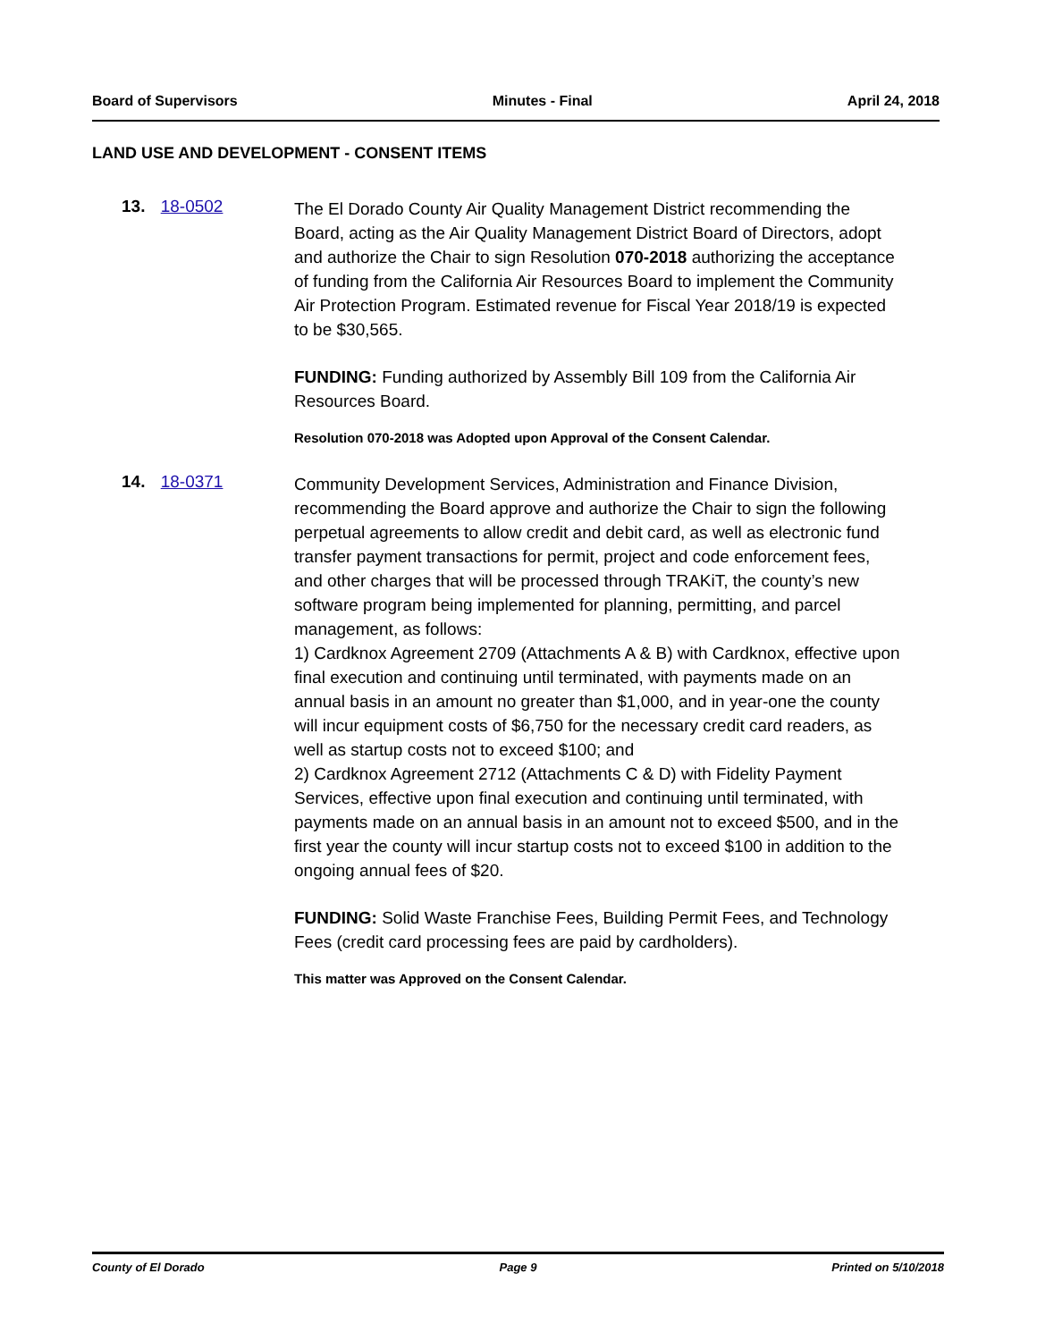Board of Supervisors Minutes - Final April 24, 2018
LAND USE AND DEVELOPMENT - CONSENT ITEMS
13. 18-0502
The El Dorado County Air Quality Management District recommending the Board, acting as the Air Quality Management District Board of Directors, adopt and authorize the Chair to sign Resolution 070-2018 authorizing the acceptance of funding from the California Air Resources Board to implement the Community Air Protection Program. Estimated revenue for Fiscal Year 2018/19 is expected to be $30,565.
FUNDING: Funding authorized by Assembly Bill 109 from the California Air Resources Board.
Resolution 070-2018 was Adopted upon Approval of the Consent Calendar.
14. 18-0371
Community Development Services, Administration and Finance Division, recommending the Board approve and authorize the Chair to sign the following perpetual agreements to allow credit and debit card, as well as electronic fund transfer payment transactions for permit, project and code enforcement fees, and other charges that will be processed through TRAKiT, the county’s new software program being implemented for planning, permitting, and parcel management, as follows:
1) Cardknox Agreement 2709 (Attachments A & B) with Cardknox, effective upon final execution and continuing until terminated, with payments made on an annual basis in an amount no greater than $1,000, and in year-one the county will incur equipment costs of $6,750 for the necessary credit card readers, as well as startup costs not to exceed $100; and
2) Cardknox Agreement 2712 (Attachments C & D) with Fidelity Payment Services, effective upon final execution and continuing until terminated, with payments made on an annual basis in an amount not to exceed $500, and in the first year the county will incur startup costs not to exceed $100 in addition to the ongoing annual fees of $20.
FUNDING: Solid Waste Franchise Fees, Building Permit Fees, and Technology Fees (credit card processing fees are paid by cardholders).
This matter was Approved on the Consent Calendar.
County of El Dorado Page 9 Printed on 5/10/2018